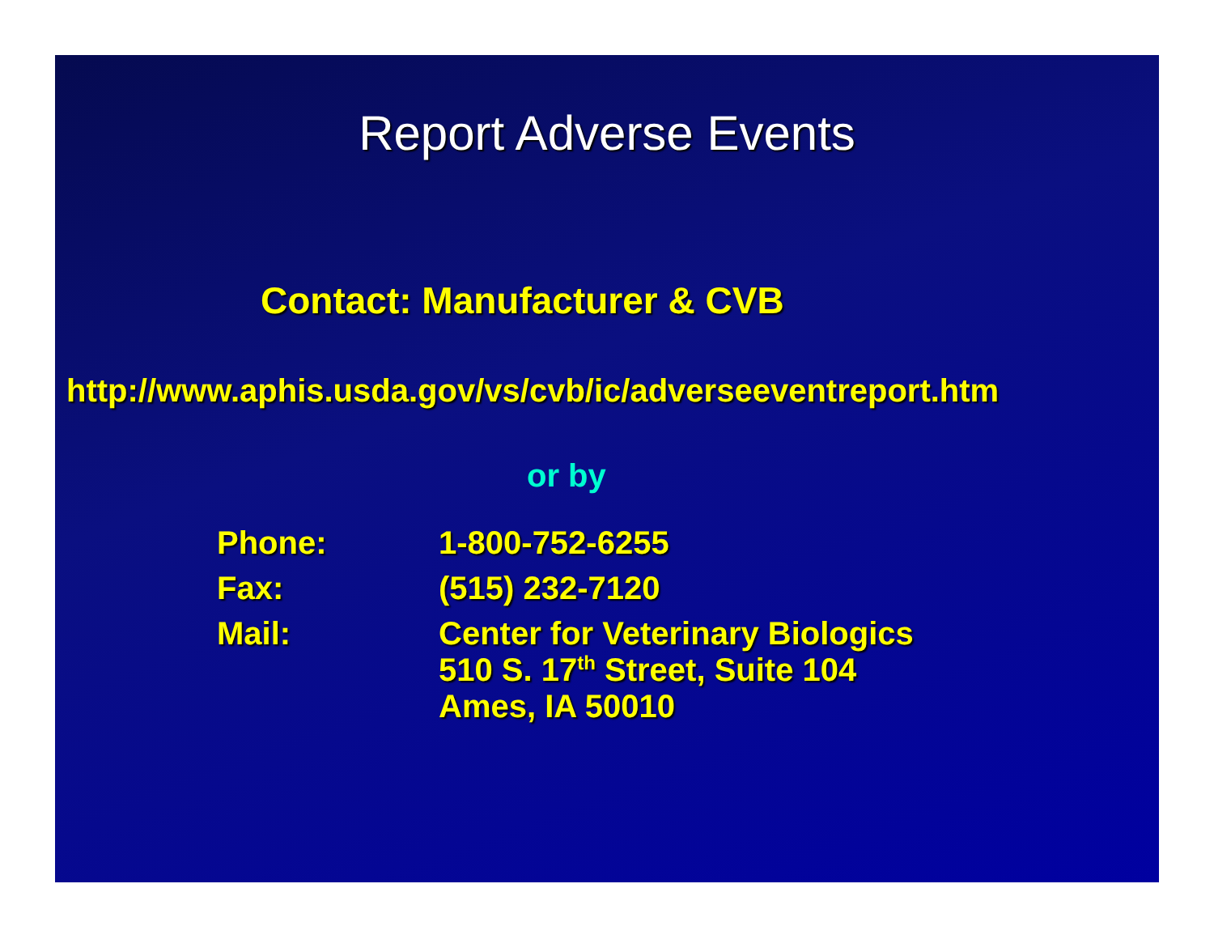Report Adverse Events
Contact: Manufacturer & CVB
http://www.aphis.usda.gov/vs/cvb/ic/adverseeventreport.htm
or by
| Phone: | 1-800-752-6255 |
| Fax: | (515) 232-7120 |
| Mail: | Center for Veterinary Biologics 510 S. 17<sup>th</sup> Street, Suite 104 Ames, IA 50010 |